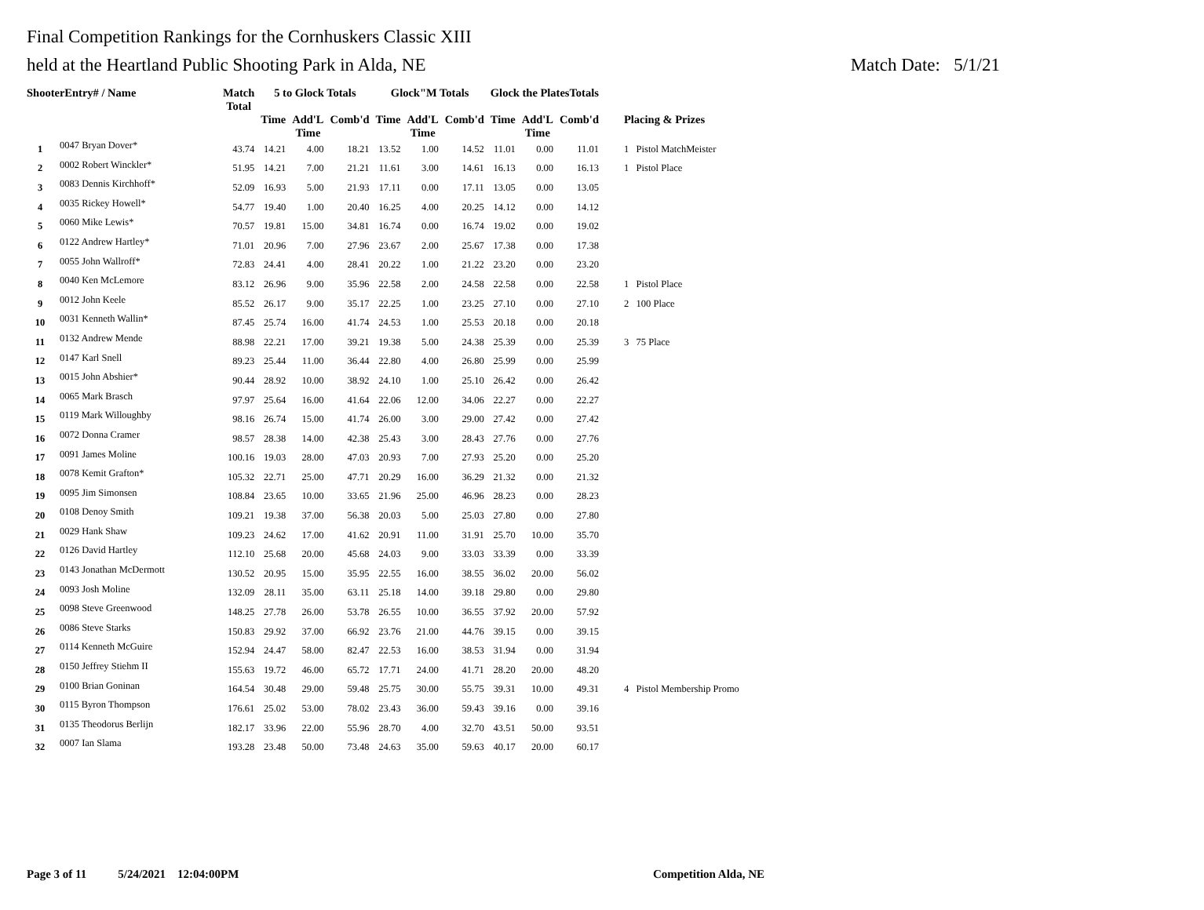Final Competition Rankings for the Cornhuskers Classic XIII
held at the Heartland Public Shooting Park in Alda, NE Match Date: 5/1/21
| ShooterEntry# / Name | | Match Total | 5 to Glock Totals | | | Glock"M Totals | | | Glock the PlatesTotals | | | |
| --- | --- | --- | --- | --- | --- | --- | --- | --- | --- | --- | --- | --- |
| | | | Time | Add'L Time | Comb'd | Time | Add'L Time | Comb'd | Time | Add'L Time | Comb'd | Placing & Prizes |
| 1 | 0047 Bryan Dover* | 43.74 | 14.21 | 4.00 | 18.21 | 13.52 | 1.00 | 14.52 | 11.01 | 0.00 | 11.01 | 1 Pistol MatchMeister |
| 2 | 0002 Robert Winckler* | 51.95 | 14.21 | 7.00 | 21.21 | 11.61 | 3.00 | 14.61 | 16.13 | 0.00 | 16.13 | 1 Pistol Place |
| 3 | 0083 Dennis Kirchhoff* | 52.09 | 16.93 | 5.00 | 21.93 | 17.11 | 0.00 | 17.11 | 13.05 | 0.00 | 13.05 | |
| 4 | 0035 Rickey Howell* | 54.77 | 19.40 | 1.00 | 20.40 | 16.25 | 4.00 | 20.25 | 14.12 | 0.00 | 14.12 | |
| 5 | 0060 Mike Lewis* | 70.57 | 19.81 | 15.00 | 34.81 | 16.74 | 0.00 | 16.74 | 19.02 | 0.00 | 19.02 | |
| 6 | 0122 Andrew Hartley* | 71.01 | 20.96 | 7.00 | 27.96 | 23.67 | 2.00 | 25.67 | 17.38 | 0.00 | 17.38 | |
| 7 | 0055 John Wallroff* | 72.83 | 24.41 | 4.00 | 28.41 | 20.22 | 1.00 | 21.22 | 23.20 | 0.00 | 23.20 | |
| 8 | 0040 Ken McLemore | 83.12 | 26.96 | 9.00 | 35.96 | 22.58 | 2.00 | 24.58 | 22.58 | 0.00 | 22.58 | 1 Pistol Place |
| 9 | 0012 John Keele | 85.52 | 26.17 | 9.00 | 35.17 | 22.25 | 1.00 | 23.25 | 27.10 | 0.00 | 27.10 | 2 100 Place |
| 10 | 0031 Kenneth Wallin* | 87.45 | 25.74 | 16.00 | 41.74 | 24.53 | 1.00 | 25.53 | 20.18 | 0.00 | 20.18 | |
| 11 | 0132 Andrew Mende | 88.98 | 22.21 | 17.00 | 39.21 | 19.38 | 5.00 | 24.38 | 25.39 | 0.00 | 25.39 | 3 75 Place |
| 12 | 0147 Karl Snell | 89.23 | 25.44 | 11.00 | 36.44 | 22.80 | 4.00 | 26.80 | 25.99 | 0.00 | 25.99 | |
| 13 | 0015 John Abshier* | 90.44 | 28.92 | 10.00 | 38.92 | 24.10 | 1.00 | 25.10 | 26.42 | 0.00 | 26.42 | |
| 14 | 0065 Mark Brasch | 97.97 | 25.64 | 16.00 | 41.64 | 22.06 | 12.00 | 34.06 | 22.27 | 0.00 | 22.27 | |
| 15 | 0119 Mark Willoughby | 98.16 | 26.74 | 15.00 | 41.74 | 26.00 | 3.00 | 29.00 | 27.42 | 0.00 | 27.42 | |
| 16 | 0072 Donna Cramer | 98.57 | 28.38 | 14.00 | 42.38 | 25.43 | 3.00 | 28.43 | 27.76 | 0.00 | 27.76 | |
| 17 | 0091 James Moline | 100.16 | 19.03 | 28.00 | 47.03 | 20.93 | 7.00 | 27.93 | 25.20 | 0.00 | 25.20 | |
| 18 | 0078 Kemit Grafton* | 105.32 | 22.71 | 25.00 | 47.71 | 20.29 | 16.00 | 36.29 | 21.32 | 0.00 | 21.32 | |
| 19 | 0095 Jim Simonsen | 108.84 | 23.65 | 10.00 | 33.65 | 21.96 | 25.00 | 46.96 | 28.23 | 0.00 | 28.23 | |
| 20 | 0108 Denoy Smith | 109.21 | 19.38 | 37.00 | 56.38 | 20.03 | 5.00 | 25.03 | 27.80 | 0.00 | 27.80 | |
| 21 | 0029 Hank Shaw | 109.23 | 24.62 | 17.00 | 41.62 | 20.91 | 11.00 | 31.91 | 25.70 | 10.00 | 35.70 | |
| 22 | 0126 David Hartley | 112.10 | 25.68 | 20.00 | 45.68 | 24.03 | 9.00 | 33.03 | 33.39 | 0.00 | 33.39 | |
| 23 | 0143 Jonathan McDermott | 130.52 | 20.95 | 15.00 | 35.95 | 22.55 | 16.00 | 38.55 | 36.02 | 20.00 | 56.02 | |
| 24 | 0093 Josh Moline | 132.09 | 28.11 | 35.00 | 63.11 | 25.18 | 14.00 | 39.18 | 29.80 | 0.00 | 29.80 | |
| 25 | 0098 Steve Greenwood | 148.25 | 27.78 | 26.00 | 53.78 | 26.55 | 10.00 | 36.55 | 37.92 | 20.00 | 57.92 | |
| 26 | 0086 Steve Starks | 150.83 | 29.92 | 37.00 | 66.92 | 23.76 | 21.00 | 44.76 | 39.15 | 0.00 | 39.15 | |
| 27 | 0114 Kenneth McGuire | 152.94 | 24.47 | 58.00 | 82.47 | 22.53 | 16.00 | 38.53 | 31.94 | 0.00 | 31.94 | |
| 28 | 0150 Jeffrey Stiehm II | 155.63 | 19.72 | 46.00 | 65.72 | 17.71 | 24.00 | 41.71 | 28.20 | 20.00 | 48.20 | |
| 29 | 0100 Brian Goninan | 164.54 | 30.48 | 29.00 | 59.48 | 25.75 | 30.00 | 55.75 | 39.31 | 10.00 | 49.31 | 4 Pistol Membership Promo |
| 30 | 0115 Byron Thompson | 176.61 | 25.02 | 53.00 | 78.02 | 23.43 | 36.00 | 59.43 | 39.16 | 0.00 | 39.16 | |
| 31 | 0135 Theodorus Berlijn | 182.17 | 33.96 | 22.00 | 55.96 | 28.70 | 4.00 | 32.70 | 43.51 | 50.00 | 93.51 | |
| 32 | 0007 Ian Slama | 193.28 | 23.48 | 50.00 | 73.48 | 24.63 | 35.00 | 59.63 | 40.17 | 20.00 | 60.17 | |
Page 3 of 11 5/24/2021 12:04:00PM Competition Alda, NE